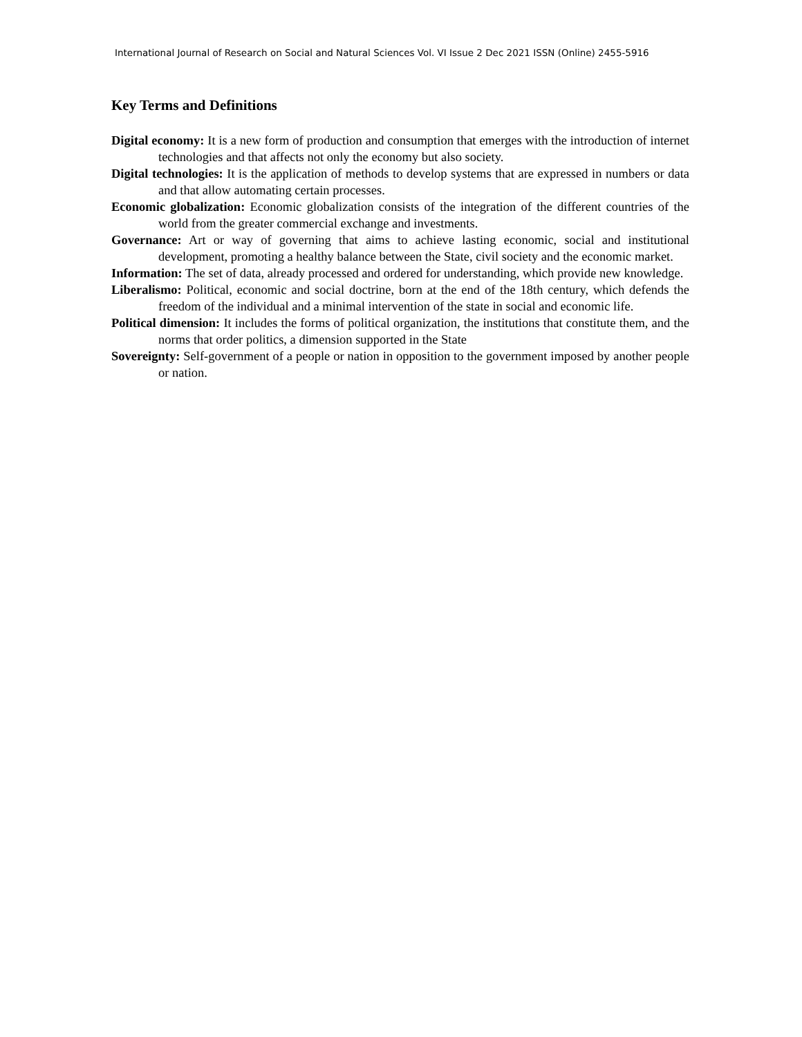International Journal of Research on Social and Natural Sciences Vol. VI Issue 2 Dec 2021 ISSN (Online) 2455-5916
Key Terms and Definitions
Digital economy: It is a new form of production and consumption that emerges with the introduction of internet technologies and that affects not only the economy but also society.
Digital technologies: It is the application of methods to develop systems that are expressed in numbers or data and that allow automating certain processes.
Economic globalization: Economic globalization consists of the integration of the different countries of the world from the greater commercial exchange and investments.
Governance: Art or way of governing that aims to achieve lasting economic, social and institutional development, promoting a healthy balance between the State, civil society and the economic market.
Information: The set of data, already processed and ordered for understanding, which provide new knowledge.
Liberalismo: Political, economic and social doctrine, born at the end of the 18th century, which defends the freedom of the individual and a minimal intervention of the state in social and economic life.
Political dimension: It includes the forms of political organization, the institutions that constitute them, and the norms that order politics, a dimension supported in the State
Sovereignty: Self-government of a people or nation in opposition to the government imposed by another people or nation.